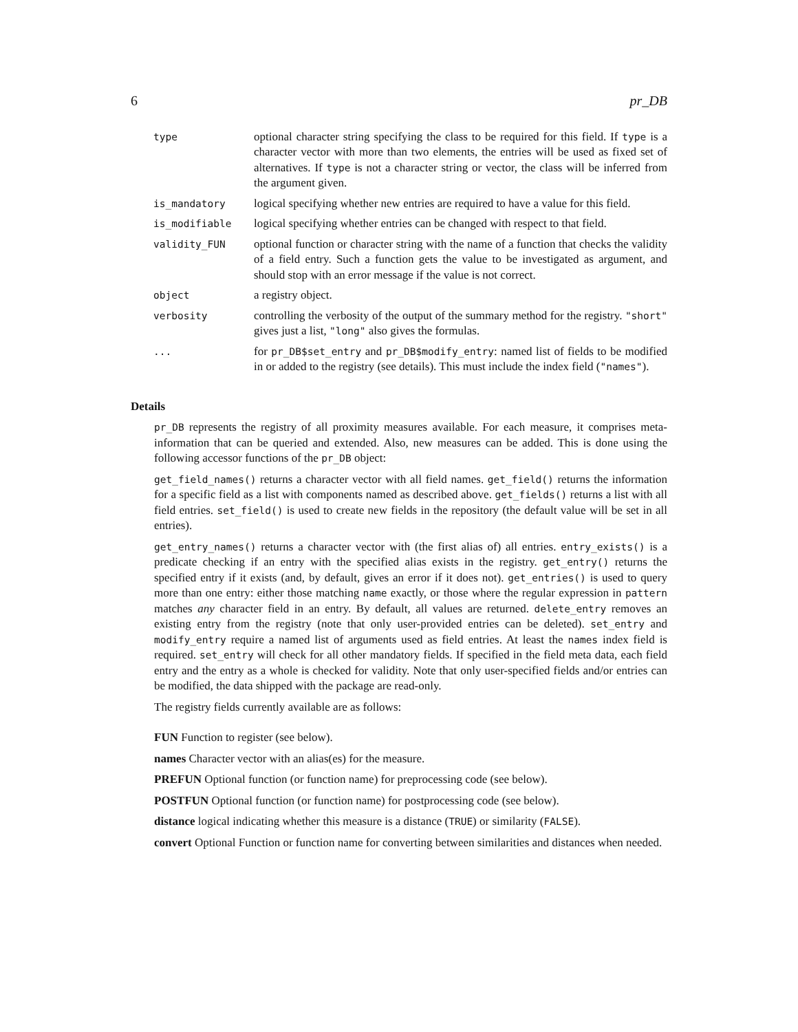6 pr_DB
| type | optional character string specifying the class to be required for this field. If type is a character vector with more than two elements, the entries will be used as fixed set of alternatives. If type is not a character string or vector, the class will be inferred from the argument given. |
| is_mandatory | logical specifying whether new entries are required to have a value for this field. |
| is_modifiable | logical specifying whether entries can be changed with respect to that field. |
| validity_FUN | optional function or character string with the name of a function that checks the validity of a field entry. Such a function gets the value to be investigated as argument, and should stop with an error message if the value is not correct. |
| object | a registry object. |
| verbosity | controlling the verbosity of the output of the summary method for the registry. "short" gives just a list, "long" also gives the formulas. |
| ... | for pr_DB$set_entry and pr_DB$modify_entry : named list of fields to be modified in or added to the registry (see details). This must include the index field ( "names" ). |
Details
pr_DB represents the registry of all proximity measures available. For each measure, it comprises meta-information that can be queried and extended. Also, new measures can be added. This is done using the following accessor functions of the pr_DB object:
get_field_names() returns a character vector with all field names. get_field() returns the information for a specific field as a list with components named as described above. get_fields() returns a list with all field entries. set_field() is used to create new fields in the repository (the default value will be set in all entries).
get_entry_names() returns a character vector with (the first alias of) all entries. entry_exists() is a predicate checking if an entry with the specified alias exists in the registry. get_entry() returns the specified entry if it exists (and, by default, gives an error if it does not). get_entries() is used to query more than one entry: either those matching name exactly, or those where the regular expression in pattern matches any character field in an entry. By default, all values are returned. delete_entry removes an existing entry from the registry (note that only user-provided entries can be deleted). set_entry and modify_entry require a named list of arguments used as field entries. At least the names index field is required. set_entry will check for all other mandatory fields. If specified in the field meta data, each field entry and the entry as a whole is checked for validity. Note that only user-specified fields and/or entries can be modified, the data shipped with the package are read-only.
The registry fields currently available are as follows:
FUN Function to register (see below).
names Character vector with an alias(es) for the measure.
PREFUN Optional function (or function name) for preprocessing code (see below).
POSTFUN Optional function (or function name) for postprocessing code (see below).
distance logical indicating whether this measure is a distance (TRUE) or similarity (FALSE).
convert Optional Function or function name for converting between similarities and distances when needed.